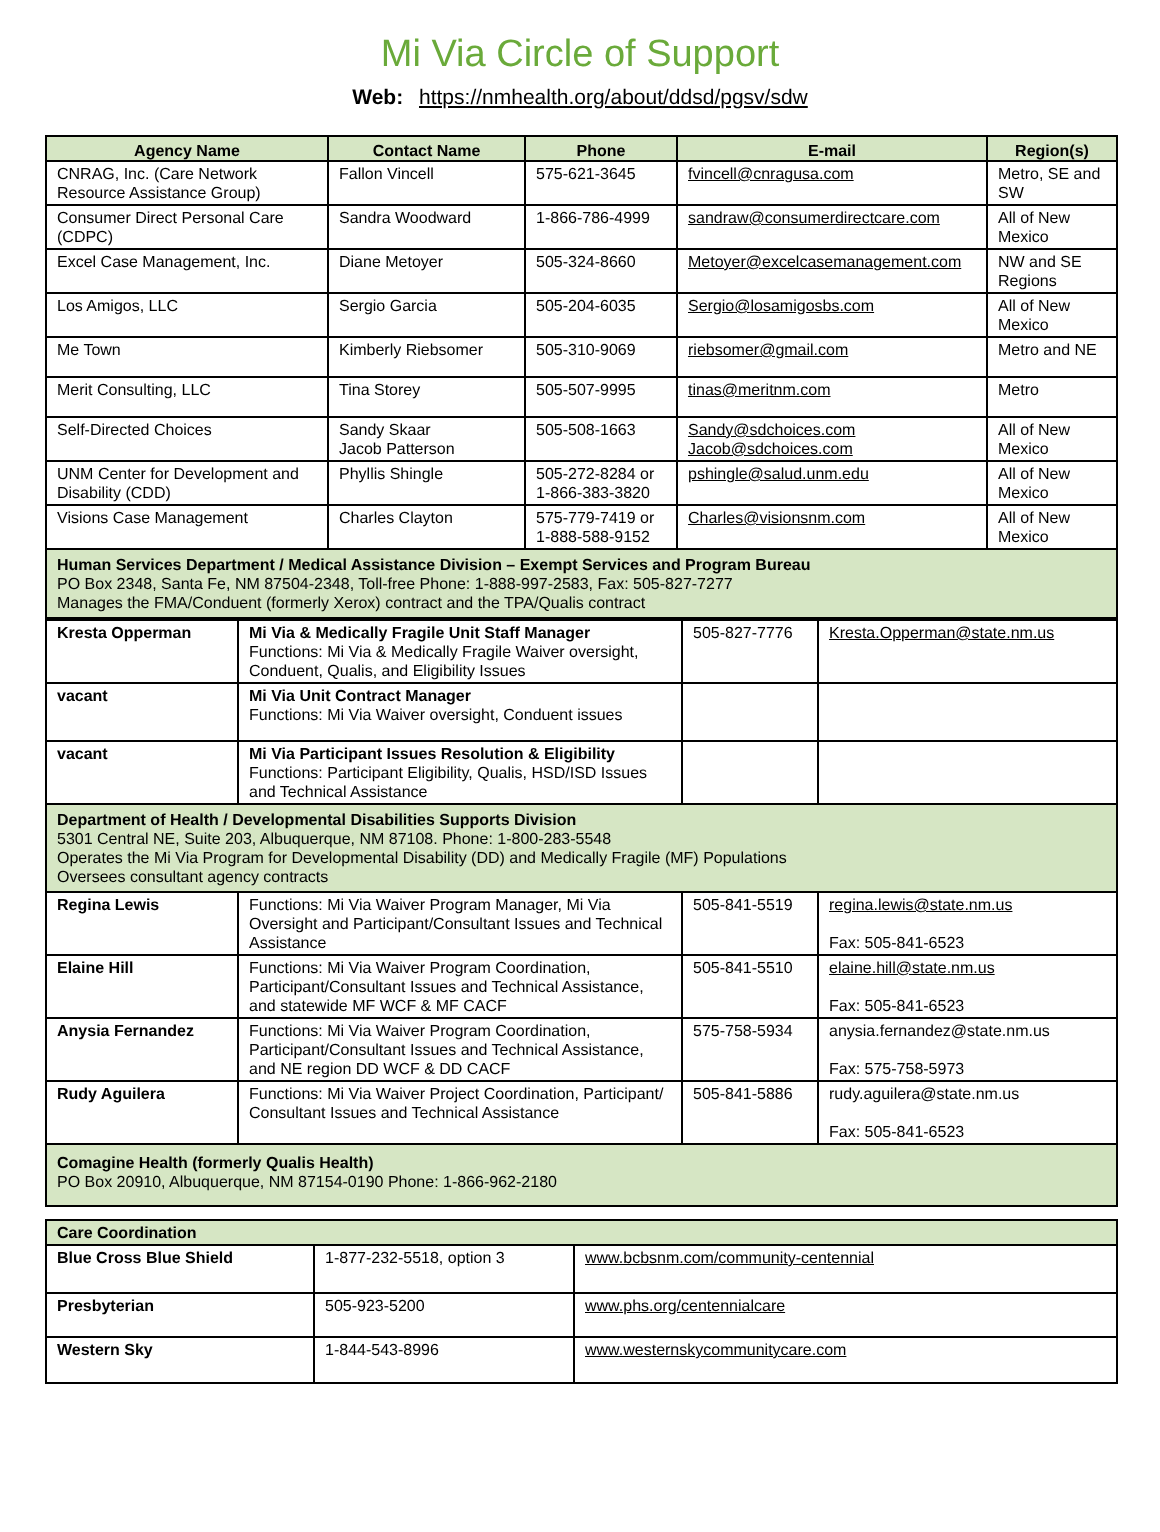Mi Via Circle of Support
Web: https://nmhealth.org/about/ddsd/pgsv/sdw
| Agency Name | Contact Name | Phone | E-mail | Region(s) |
| --- | --- | --- | --- | --- |
| CNRAG, Inc. (Care Network Resource Assistance Group) | Fallon Vincell | 575-621-3645 | fvincell@cnragusa.com | Metro, SE and SW |
| Consumer Direct Personal Care (CDPC) | Sandra Woodward | 1-866-786-4999 | sandraw@consumerdirectcare.com | All of New Mexico |
| Excel Case Management, Inc. | Diane Metoyer | 505-324-8660 | Metoyer@excelcasemanagement.com | NW and SE Regions |
| Los Amigos, LLC | Sergio Garcia | 505-204-6035 | Sergio@losamigosbs.com | All of New Mexico |
| Me Town | Kimberly Riebsomer | 505-310-9069 | riebsomer@gmail.com | Metro and NE |
| Merit Consulting, LLC | Tina Storey | 505-507-9995 | tinas@meritnm.com | Metro |
| Self-Directed Choices | Sandy Skaar Jacob Patterson | 505-508-1663 | Sandy@sdchoices.com Jacob@sdchoices.com | All of New Mexico |
| UNM Center for Development and Disability (CDD) | Phyllis Shingle | 505-272-8284 or 1-866-383-3820 | pshingle@salud.unm.edu | All of New Mexico |
| Visions Case Management | Charles Clayton | 575-779-7419 or 1-888-588-9152 | Charles@visionsnm.com | All of New Mexico |
| Human Services Department / Medical Assistance Division – Exempt Services and Program Bureau PO Box 2348, Santa Fe, NM 87504-2348, Toll-free Phone: 1-888-997-2583, Fax: 505-827-7277 Manages the FMA/Conduent (formerly Xerox) contract and the TPA/Qualis contract | | | | |
| Kresta Opperman | Mi Via & Medically Fragile Unit Staff Manager Functions: Mi Via & Medically Fragile Waiver oversight, Conduent, Qualis, and Eligibility Issues | 505-827-7776 | Kresta.Opperman@state.nm.us |
| vacant | Mi Via Unit Contract Manager Functions: Mi Via Waiver oversight, Conduent issues | | |
| vacant | Mi Via Participant Issues Resolution & Eligibility Functions: Participant Eligibility, Qualis, HSD/ISD Issues and Technical Assistance | | |
| Department of Health / Developmental Disabilities Supports Division 5301 Central NE, Suite 203, Albuquerque, NM 87108. Phone: 1-800-283-5548 Operates the Mi Via Program for Developmental Disability (DD) and Medically Fragile (MF) Populations Oversees consultant agency contracts | | | |
| Regina Lewis | Functions: Mi Via Waiver Program Manager, Mi Via Oversight and Participant/Consultant Issues and Technical Assistance | 505-841-5519 | regina.lewis@state.nm.us Fax: 505-841-6523 |
| Elaine Hill | Functions: Mi Via Waiver Program Coordination, Participant/Consultant Issues and Technical Assistance, and statewide MF WCF & MF CACF | 505-841-5510 | elaine.hill@state.nm.us Fax: 505-841-6523 |
| Anysia Fernandez | Functions: Mi Via Waiver Program Coordination, Participant/Consultant Issues and Technical Assistance, and NE region DD WCF & DD CACF | 575-758-5934 | anysia.fernandez@state.nm.us Fax: 575-758-5973 |
| Rudy Aguilera | Functions: Mi Via Waiver Project Coordination, Participant/ Consultant Issues and Technical Assistance | 505-841-5886 | rudy.aguilera@state.nm.us Fax: 505-841-6523 |
| Comagine Health (formerly Qualis Health) PO Box 20910, Albuquerque, NM 87154-0190 Phone: 1-866-962-2180 | | | |
| Care Coordination | | |
| Blue Cross Blue Shield | 1-877-232-5518, option 3 | www.bcbsnm.com/community-centennial |
| Presbyterian | 505-923-5200 | www.phs.org/centennialcare |
| Western Sky | 1-844-543-8996 | www.westernskycommunitycare.com |